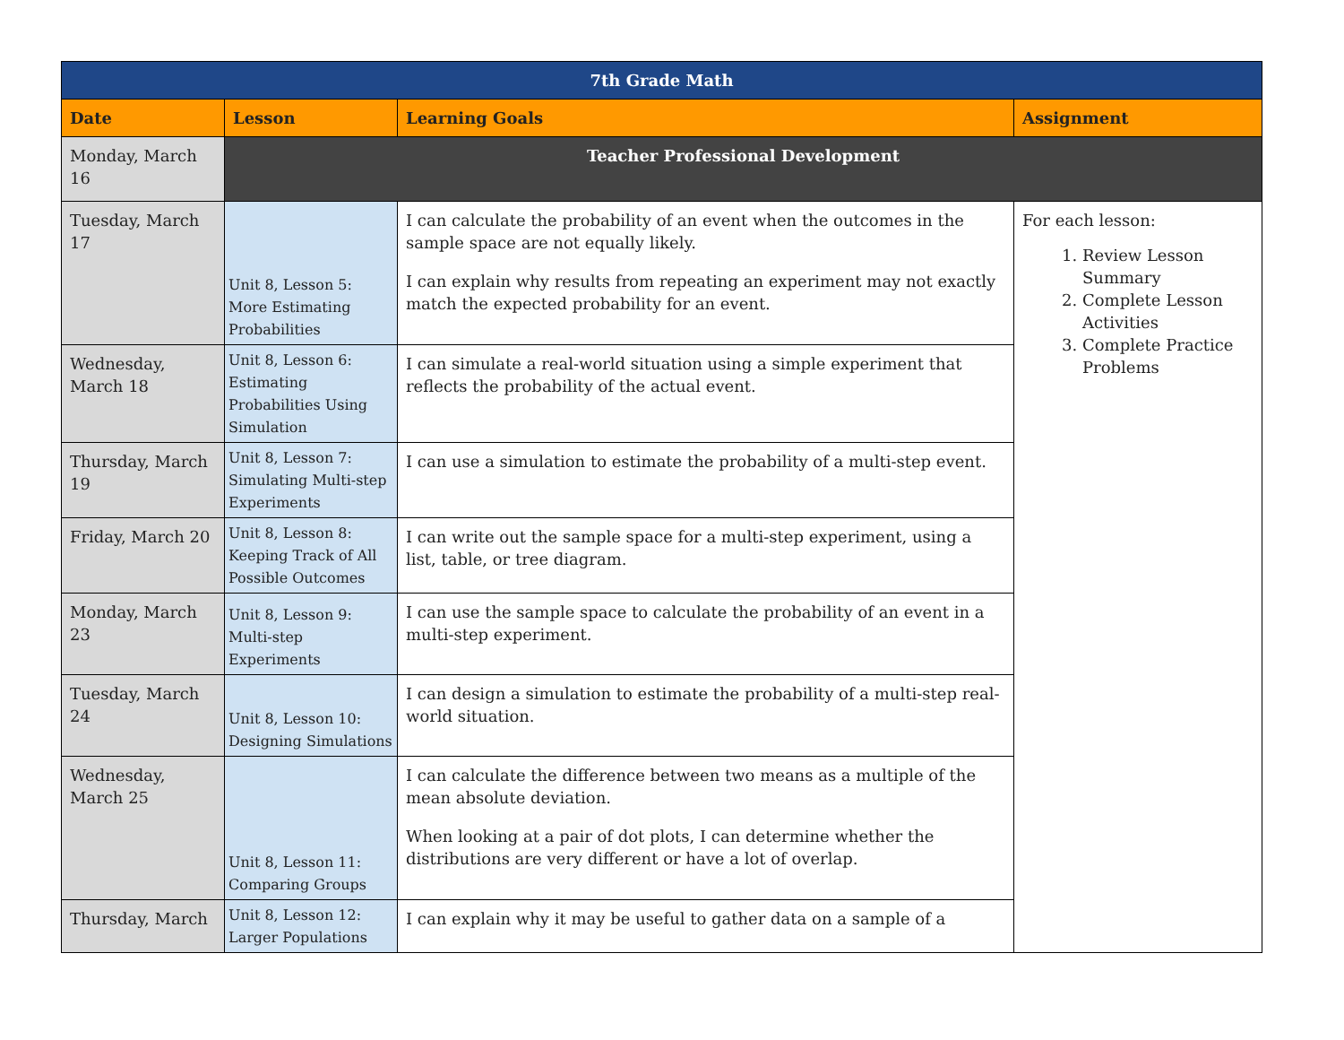| 7th Grade Math | | | |
| --- | --- | --- | --- |
| Date | Lesson | Learning Goals | Assignment |
| Monday, March 16 | Teacher Professional Development | | |
| Tuesday, March 17 | Unit 8, Lesson 5: More Estimating Probabilities | I can calculate the probability of an event when the outcomes in the sample space are not equally likely. I can explain why results from repeating an experiment may not exactly match the expected probability for an event. | For each lesson: 1. Review Lesson Summary 2. Complete Lesson Activities 3. Complete Practice Problems |
| Wednesday, March 18 | Unit 8, Lesson 6: Estimating Probabilities Using Simulation | I can simulate a real-world situation using a simple experiment that reflects the probability of the actual event. | |
| Thursday, March 19 | Unit 8, Lesson 7: Simulating Multi-step Experiments | I can use a simulation to estimate the probability of a multi-step event. | |
| Friday, March 20 | Unit 8, Lesson 8: Keeping Track of All Possible Outcomes | I can write out the sample space for a multi-step experiment, using a list, table, or tree diagram. | |
| Monday, March 23 | Unit 8, Lesson 9: Multi-step Experiments | I can use the sample space to calculate the probability of an event in a multi-step experiment. | |
| Tuesday, March 24 | Unit 8, Lesson 10: Designing Simulations | I can design a simulation to estimate the probability of a multi-step real-world situation. | |
| Wednesday, March 25 | Unit 8, Lesson 11: Comparing Groups | I can calculate the difference between two means as a multiple of the mean absolute deviation. When looking at a pair of dot plots, I can determine whether the distributions are very different or have a lot of overlap. | |
| Thursday, March | Unit 8, Lesson 12: Larger Populations | I can explain why it may be useful to gather data on a sample of a | |